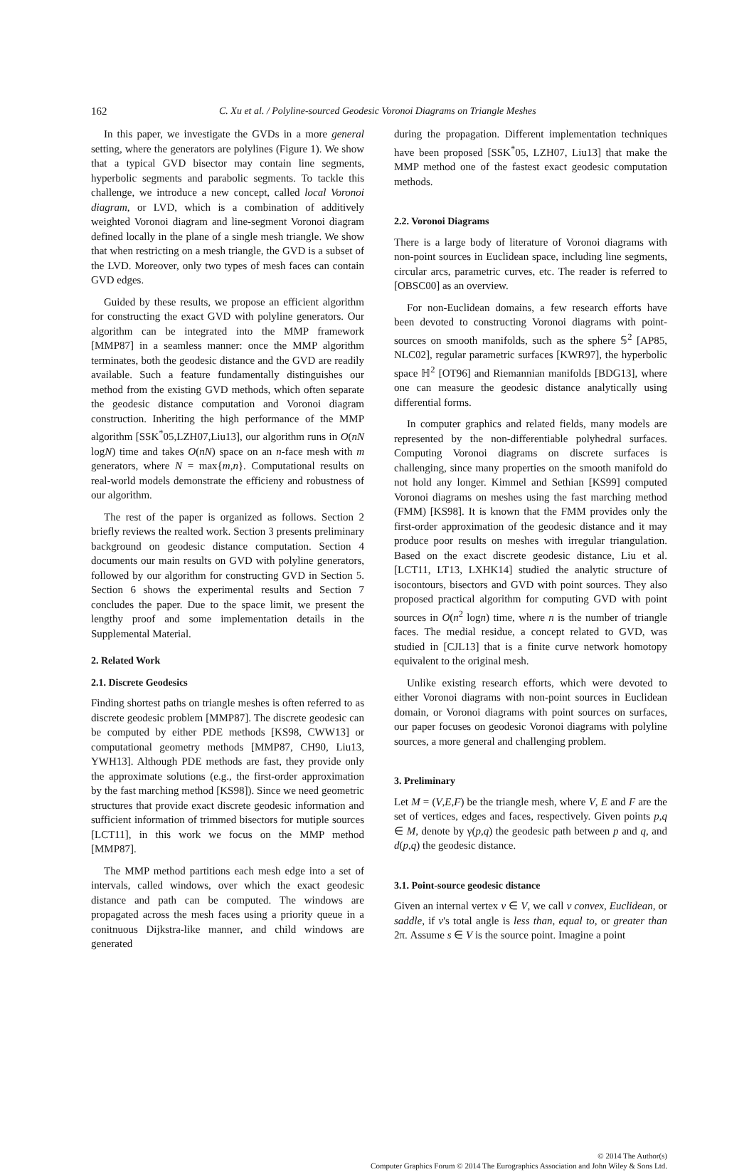162 C. Xu et al. / Polyline-sourced Geodesic Voronoi Diagrams on Triangle Meshes
In this paper, we investigate the GVDs in a more general setting, where the generators are polylines (Figure 1). We show that a typical GVD bisector may contain line segments, hyperbolic segments and parabolic segments. To tackle this challenge, we introduce a new concept, called local Voronoi diagram, or LVD, which is a combination of additively weighted Voronoi diagram and line-segment Voronoi diagram defined locally in the plane of a single mesh triangle. We show that when restricting on a mesh triangle, the GVD is a subset of the LVD. Moreover, only two types of mesh faces can contain GVD edges.
Guided by these results, we propose an efficient algorithm for constructing the exact GVD with polyline generators. Our algorithm can be integrated into the MMP framework [MMP87] in a seamless manner: once the MMP algorithm terminates, both the geodesic distance and the GVD are readily available. Such a feature fundamentally distinguishes our method from the existing GVD methods, which often separate the geodesic distance computation and Voronoi diagram construction. Inheriting the high performance of the MMP algorithm [SSK<sup>*</sup>05,LZH07,Liu13], our algorithm runs in O(nN logN) time and takes O(nN) space on an n-face mesh with m generators, where N = max{m,n}. Computational results on real-world models demonstrate the efficieny and robustness of our algorithm.
The rest of the paper is organized as follows. Section 2 briefly reviews the realted work. Section 3 presents preliminary background on geodesic distance computation. Section 4 documents our main results on GVD with polyline generators, followed by our algorithm for constructing GVD in Section 5. Section 6 shows the experimental results and Section 7 concludes the paper. Due to the space limit, we present the lengthy proof and some implementation details in the Supplemental Material.
2. Related Work
2.1. Discrete Geodesics
Finding shortest paths on triangle meshes is often referred to as discrete geodesic problem [MMP87]. The discrete geodesic can be computed by either PDE methods [KS98, CWW13] or computational geometry methods [MMP87, CH90, Liu13, YWH13]. Although PDE methods are fast, they provide only the approximate solutions (e.g., the first-order approximation by the fast marching method [KS98]). Since we need geometric structures that provide exact discrete geodesic information and sufficient information of trimmed bisectors for mutiple sources [LCT11], in this work we focus on the MMP method [MMP87].
The MMP method partitions each mesh edge into a set of intervals, called windows, over which the exact geodesic distance and path can be computed. The windows are propagated across the mesh faces using a priority queue in a conitnuous Dijkstra-like manner, and child windows are generated
during the propagation. Different implementation techniques have been proposed [SSK<sup>*</sup>05, LZH07, Liu13] that make the MMP method one of the fastest exact geodesic computation methods.
2.2. Voronoi Diagrams
There is a large body of literature of Voronoi diagrams with non-point sources in Euclidean space, including line segments, circular arcs, parametric curves, etc. The reader is referred to [OBSC00] as an overview.
For non-Euclidean domains, a few research efforts have been devoted to constructing Voronoi diagrams with point-sources on smooth manifolds, such as the sphere 𝕊<sup>2</sup> [AP85, NLC02], regular parametric surfaces [KWR97], the hyperbolic space ℍ<sup>2</sup> [OT96] and Riemannian manifolds [BDG13], where one can measure the geodesic distance analytically using differential forms.
In computer graphics and related fields, many models are represented by the non-differentiable polyhedral surfaces. Computing Voronoi diagrams on discrete surfaces is challenging, since many properties on the smooth manifold do not hold any longer. Kimmel and Sethian [KS99] computed Voronoi diagrams on meshes using the fast marching method (FMM) [KS98]. It is known that the FMM provides only the first-order approximation of the geodesic distance and it may produce poor results on meshes with irregular triangulation. Based on the exact discrete geodesic distance, Liu et al. [LCT11, LT13, LXHK14] studied the analytic structure of isocontours, bisectors and GVD with point sources. They also proposed practical algorithm for computing GVD with point sources in O(n<sup>2</sup> logn) time, where n is the number of triangle faces. The medial residue, a concept related to GVD, was studied in [CJL13] that is a finite curve network homotopy equivalent to the original mesh.
Unlike existing research efforts, which were devoted to either Voronoi diagrams with non-point sources in Euclidean domain, or Voronoi diagrams with point sources on surfaces, our paper focuses on geodesic Voronoi diagrams with polyline sources, a more general and challenging problem.
3. Preliminary
Let M = (V,E,F) be the triangle mesh, where V, E and F are the set of vertices, edges and faces, respectively. Given points p,q ∈ M, denote by γ(p,q) the geodesic path between p and q, and d(p,q) the geodesic distance.
3.1. Point-source geodesic distance
Given an internal vertex v ∈ V, we call v convex, Euclidean, or saddle, if v's total angle is less than, equal to, or greater than 2π. Assume s ∈ V is the source point. Imagine a point
© 2014 The Author(s)
Computer Graphics Forum © 2014 The Eurographics Association and John Wiley & Sons Ltd.